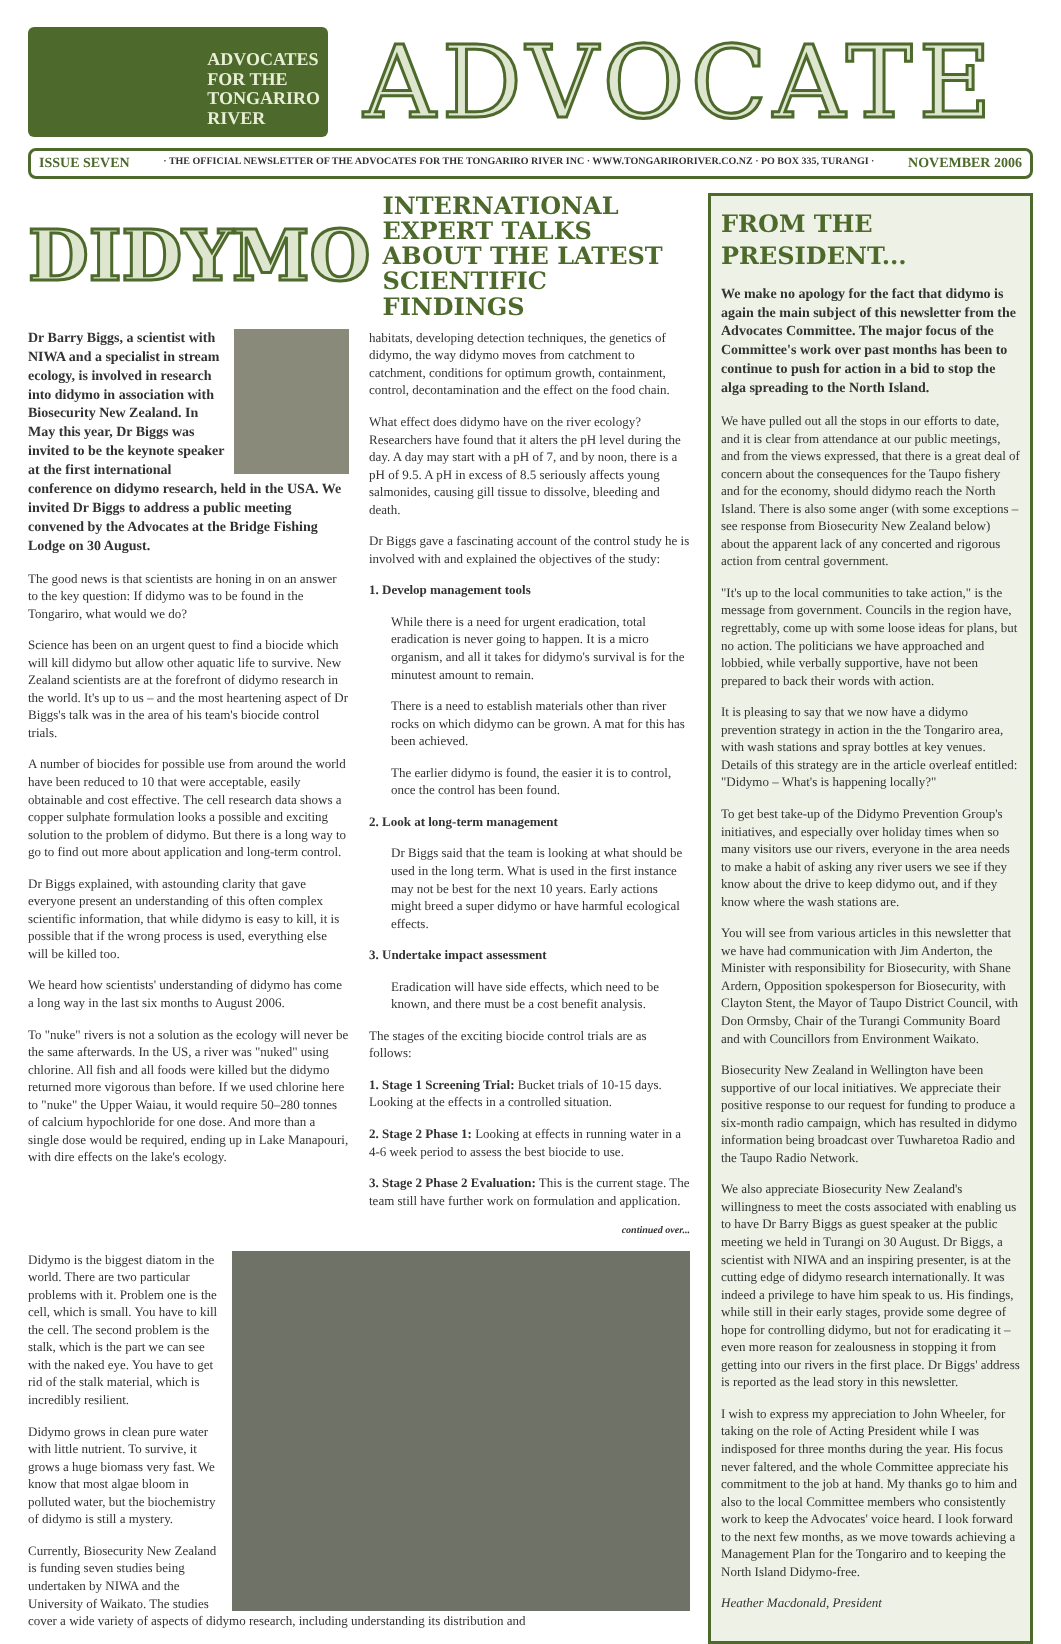ADVOCATES
FOR THE
TONGARIRO
RIVER
ADVOCATE
ISSUE SEVEN · THE OFFICIAL NEWSLETTER OF THE ADVOCATES FOR THE TONGARIRO RIVER INC · WWW.TONGARIRORIVER.CO.NZ · PO BOX 335, TURANGI · NOVEMBER 2006
DIDYMO
INTERNATIONAL EXPERT TALKS ABOUT THE LATEST SCIENTIFIC FINDINGS
Dr Barry Biggs, a scientist with NIWA and a specialist in stream ecology, is involved in research into didymo in association with Biosecurity New Zealand. In May this year, Dr Biggs was invited to be the keynote speaker at the first international conference on didymo research, held in the USA. We invited Dr Biggs to address a public meeting convened by the Advocates at the Bridge Fishing Lodge on 30 August.
The good news is that scientists are honing in on an answer to the key question: If didymo was to be found in the Tongariro, what would we do?
Science has been on an urgent quest to find a biocide which will kill didymo but allow other aquatic life to survive. New Zealand scientists are at the forefront of didymo research in the world. It's up to us – and the most heartening aspect of Dr Biggs's talk was in the area of his team's biocide control trials.
A number of biocides for possible use from around the world have been reduced to 10 that were acceptable, easily obtainable and cost effective. The cell research data shows a copper sulphate formulation looks a possible and exciting solution to the problem of didymo. But there is a long way to go to find out more about application and long-term control.
Dr Biggs explained, with astounding clarity that gave everyone present an understanding of this often complex scientific information, that while didymo is easy to kill, it is possible that if the wrong process is used, everything else will be killed too.
We heard how scientists' understanding of didymo has come a long way in the last six months to August 2006.
To "nuke" rivers is not a solution as the ecology will never be the same afterwards. In the US, a river was "nuked" using chlorine. All fish and all foods were killed but the didymo returned more vigorous than before. If we used chlorine here to "nuke" the Upper Waiau, it would require 50–280 tonnes of calcium hypochloride for one dose. And more than a single dose would be required, ending up in Lake Manapouri, with dire effects on the lake's ecology.
habitats, developing detection techniques, the genetics of didymo, the way didymo moves from catchment to catchment, conditions for optimum growth, containment, control, decontamination and the effect on the food chain.
What effect does didymo have on the river ecology? Researchers have found that it alters the pH level during the day. A day may start with a pH of 7, and by noon, there is a pH of 9.5. A pH in excess of 8.5 seriously affects young salmonides, causing gill tissue to dissolve, bleeding and death.
Dr Biggs gave a fascinating account of the control study he is involved with and explained the objectives of the study:
1. Develop management tools
While there is a need for urgent eradication, total eradication is never going to happen. It is a micro organism, and all it takes for didymo's survival is for the minutest amount to remain.
There is a need to establish materials other than river rocks on which didymo can be grown. A mat for this has been achieved.
The earlier didymo is found, the easier it is to control, once the control has been found.
2. Look at long-term management
Dr Biggs said that the team is looking at what should be used in the long term. What is used in the first instance may not be best for the next 10 years. Early actions might breed a super didymo or have harmful ecological effects.
3. Undertake impact assessment
Eradication will have side effects, which need to be known, and there must be a cost benefit analysis.
The stages of the exciting biocide control trials are as follows:
1. Stage 1 Screening Trial: Bucket trials of 10-15 days. Looking at the effects in a controlled situation.
2. Stage 2 Phase 1: Looking at effects in running water in a 4-6 week period to assess the best biocide to use.
3. Stage 2 Phase 2 Evaluation: This is the current stage. The team still have further work on formulation and application.
continued over...
Didymo is the biggest diatom in the world. There are two particular problems with it. Problem one is the cell, which is small. You have to kill the cell. The second problem is the stalk, which is the part we can see with the naked eye. You have to get rid of the stalk material, which is incredibly resilient.
Didymo grows in clean pure water with little nutrient. To survive, it grows a huge biomass very fast. We know that most algae bloom in polluted water, but the biochemistry of didymo is still a mystery.
Currently, Biosecurity New Zealand is funding seven studies being undertaken by NIWA and the University of Waikato. The studies cover a wide variety of aspects of didymo research, including understanding its distribution and
FROM THE PRESIDENT...
We make no apology for the fact that didymo is again the main subject of this newsletter from the Advocates Committee. The major focus of the Committee's work over past months has been to continue to push for action in a bid to stop the alga spreading to the North Island.
We have pulled out all the stops in our efforts to date, and it is clear from attendance at our public meetings, and from the views expressed, that there is a great deal of concern about the consequences for the Taupo fishery and for the economy, should didymo reach the North Island. There is also some anger (with some exceptions – see response from Biosecurity New Zealand below) about the apparent lack of any concerted and rigorous action from central government.
"It's up to the local communities to take action," is the message from government. Councils in the region have, regrettably, come up with some loose ideas for plans, but no action. The politicians we have approached and lobbied, while verbally supportive, have not been prepared to back their words with action.
It is pleasing to say that we now have a didymo prevention strategy in action in the the Tongariro area, with wash stations and spray bottles at key venues. Details of this strategy are in the article overleaf entitled: "Didymo – What's is happening locally?"
To get best take-up of the Didymo Prevention Group's initiatives, and especially over holiday times when so many visitors use our rivers, everyone in the area needs to make a habit of asking any river users we see if they know about the drive to keep didymo out, and if they know where the wash stations are.
You will see from various articles in this newsletter that we have had communication with Jim Anderton, the Minister with responsibility for Biosecurity, with Shane Ardern, Opposition spokesperson for Biosecurity, with Clayton Stent, the Mayor of Taupo District Council, with Don Ormsby, Chair of the Turangi Community Board and with Councillors from Environment Waikato.
Biosecurity New Zealand in Wellington have been supportive of our local initiatives. We appreciate their positive response to our request for funding to produce a six-month radio campaign, which has resulted in didymo information being broadcast over Tuwharetoa Radio and the Taupo Radio Network.
We also appreciate Biosecurity New Zealand's willingness to meet the costs associated with enabling us to have Dr Barry Biggs as guest speaker at the public meeting we held in Turangi on 30 August. Dr Biggs, a scientist with NIWA and an inspiring presenter, is at the cutting edge of didymo research internationally. It was indeed a privilege to have him speak to us. His findings, while still in their early stages, provide some degree of hope for controlling didymo, but not for eradicating it – even more reason for zealousness in stopping it from getting into our rivers in the first place. Dr Biggs' address is reported as the lead story in this newsletter.
I wish to express my appreciation to John Wheeler, for taking on the role of Acting President while I was indisposed for three months during the year. His focus never faltered, and the whole Committee appreciate his commitment to the job at hand. My thanks go to him and also to the local Committee members who consistently work to keep the Advocates' voice heard. I look forward to the next few months, as we move towards achieving a Management Plan for the Tongariro and to keeping the North Island Didymo-free.
Heather Macdonald, President